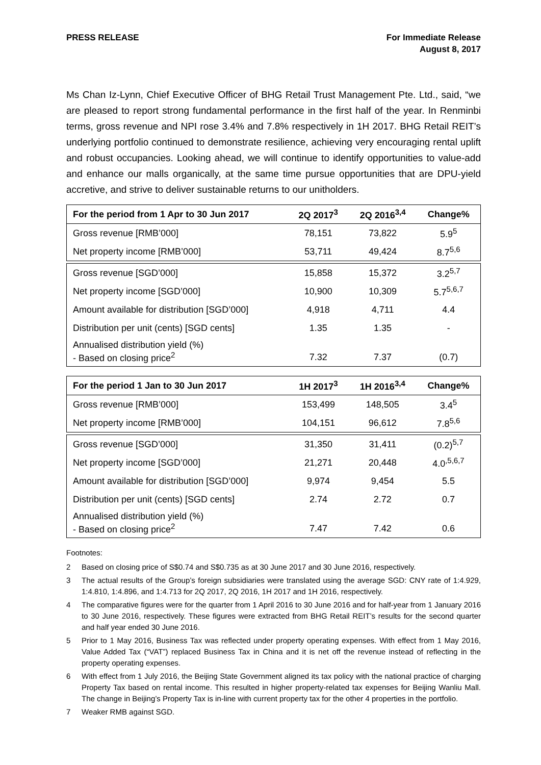PRESS RELEASE For Immediate Release
August 8, 2017
Ms Chan Iz-Lynn, Chief Executive Officer of BHG Retail Trust Management Pte. Ltd., said, “we are pleased to report strong fundamental performance in the first half of the year. In Renminbi terms, gross revenue and NPI rose 3.4% and 7.8% respectively in 1H 2017. BHG Retail REIT’s underlying portfolio continued to demonstrate resilience, achieving very encouraging rental uplift and robust occupancies. Looking ahead, we will continue to identify opportunities to value-add and enhance our malls organically, at the same time pursue opportunities that are DPU-yield accretive, and strive to deliver sustainable returns to our unitholders.
| For the period from 1 Apr to 30 Jun 2017 | 2Q 2017<sup>3</sup> | 2Q 2016<sup>3,4</sup> | Change% |
| --- | --- | --- | --- |
| Gross revenue [RMB’000] | 78,151 | 73,822 | 5.9<sup>5</sup> |
| Net property income [RMB’000] | 53,711 | 49,424 | 8.7<sup>5,6</sup> |
| Gross revenue [SGD’000] | 15,858 | 15,372 | 3.2<sup>5,7</sup> |
| Net property income [SGD’000] | 10,900 | 10,309 | 5.7<sup>5,6,7</sup> |
| Amount available for distribution [SGD’000] | 4,918 | 4,711 | 4.4 |
| Distribution per unit (cents) [SGD cents] | 1.35 | 1.35 | - |
| Annualised distribution yield (%) - Based on closing price<sup>2</sup> | 7.32 | 7.37 | (0.7) |
| For the period 1 Jan to 30 Jun 2017 | 1H 2017<sup>3</sup> | 1H 2016<sup>3,4</sup> | Change% |
| --- | --- | --- | --- |
| Gross revenue [RMB’000] | 153,499 | 148,505 | 3.4<sup>5</sup> |
| Net property income [RMB’000] | 104,151 | 96,612 | 7.8<sup>5,6</sup> |
| Gross revenue [SGD’000] | 31,350 | 31,411 | (0.2)<sup>5,7</sup> |
| Net property income [SGD’000] | 21,271 | 20,448 | 4.0<sup>,5,6,7</sup> |
| Amount available for distribution [SGD’000] | 9,974 | 9,454 | 5.5 |
| Distribution per unit (cents) [SGD cents] | 2.74 | 2.72 | 0.7 |
| Annualised distribution yield (%) - Based on closing price<sup>2</sup> | 7.47 | 7.42 | 0.6 |
Footnotes:
2 Based on closing price of S$0.74 and S$0.735 as at 30 June 2017 and 30 June 2016, respectively.
3 The actual results of the Group’s foreign subsidiaries were translated using the average SGD: CNY rate of 1:4.929, 1:4.810, 1:4.896, and 1:4.713 for 2Q 2017, 2Q 2016, 1H 2017 and 1H 2016, respectively.
4 The comparative figures were for the quarter from 1 April 2016 to 30 June 2016 and for half-year from 1 January 2016 to 30 June 2016, respectively. These figures were extracted from BHG Retail REIT’s results for the second quarter and half year ended 30 June 2016.
5 Prior to 1 May 2016, Business Tax was reflected under property operating expenses. With effect from 1 May 2016, Value Added Tax (“VAT”) replaced Business Tax in China and it is net off the revenue instead of reflecting in the property operating expenses.
6 With effect from 1 July 2016, the Beijing State Government aligned its tax policy with the national practice of charging Property Tax based on rental income. This resulted in higher property-related tax expenses for Beijing Wanliu Mall. The change in Beijing’s Property Tax is in-line with current property tax for the other 4 properties in the portfolio.
7 Weaker RMB against SGD.